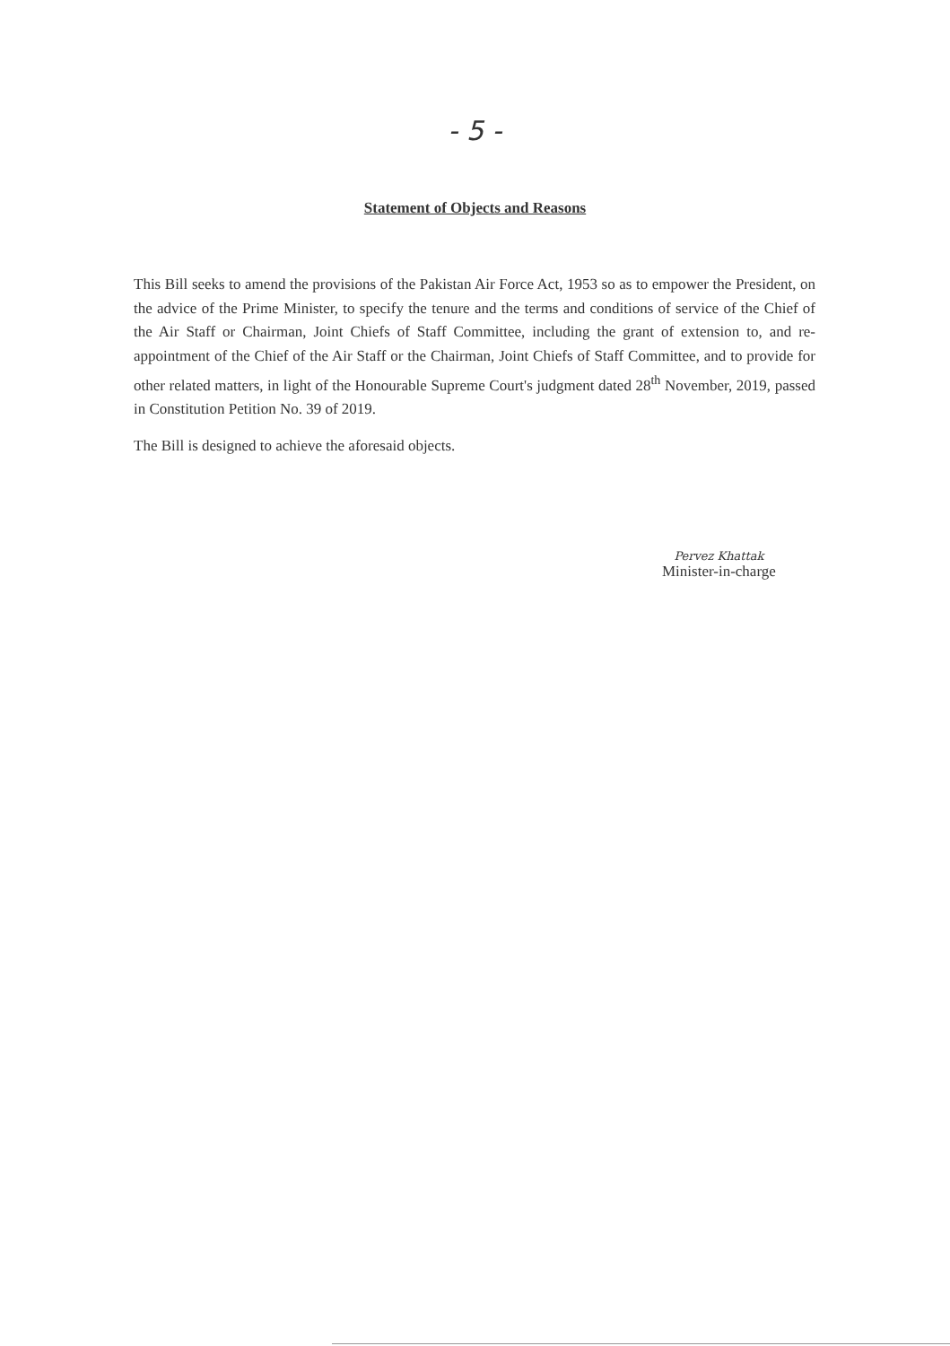- 5 -
Statement of Objects and Reasons
This Bill seeks to amend the provisions of the Pakistan Air Force Act, 1953 so as to empower the President, on the advice of the Prime Minister, to specify the tenure and the terms and conditions of service of the Chief of the Air Staff or Chairman, Joint Chiefs of Staff Committee, including the grant of extension to, and re-appointment of the Chief of the Air Staff or the Chairman, Joint Chiefs of Staff Committee, and to provide for other related matters, in light of the Honourable Supreme Court's judgment dated 28<sup>th</sup> November, 2019, passed in Constitution Petition No. 39 of 2019.
The Bill is designed to achieve the aforesaid objects.
Pervez Khattak
Minister-in-charge